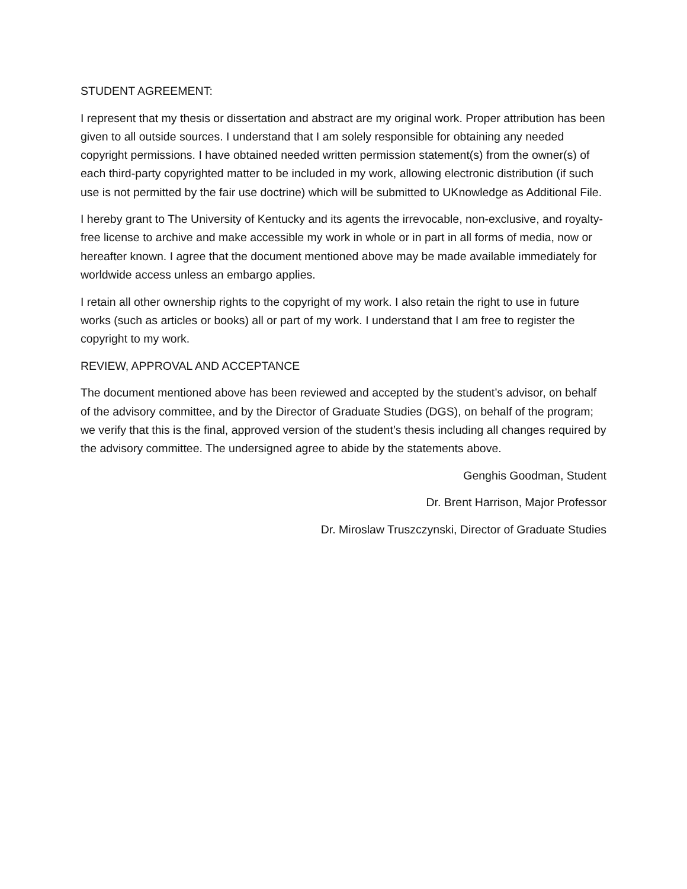STUDENT AGREEMENT:
I represent that my thesis or dissertation and abstract are my original work. Proper attribution has been given to all outside sources. I understand that I am solely responsible for obtaining any needed copyright permissions. I have obtained needed written permission statement(s) from the owner(s) of each third-party copyrighted matter to be included in my work, allowing electronic distribution (if such use is not permitted by the fair use doctrine) which will be submitted to UKnowledge as Additional File.
I hereby grant to The University of Kentucky and its agents the irrevocable, non-exclusive, and royalty-free license to archive and make accessible my work in whole or in part in all forms of media, now or hereafter known. I agree that the document mentioned above may be made available immediately for worldwide access unless an embargo applies.
I retain all other ownership rights to the copyright of my work. I also retain the right to use in future works (such as articles or books) all or part of my work. I understand that I am free to register the copyright to my work.
REVIEW, APPROVAL AND ACCEPTANCE
The document mentioned above has been reviewed and accepted by the student’s advisor, on behalf of the advisory committee, and by the Director of Graduate Studies (DGS), on behalf of the program; we verify that this is the final, approved version of the student’s thesis including all changes required by the advisory committee. The undersigned agree to abide by the statements above.
Genghis Goodman, Student
Dr. Brent Harrison, Major Professor
Dr. Miroslaw Truszczynski, Director of Graduate Studies